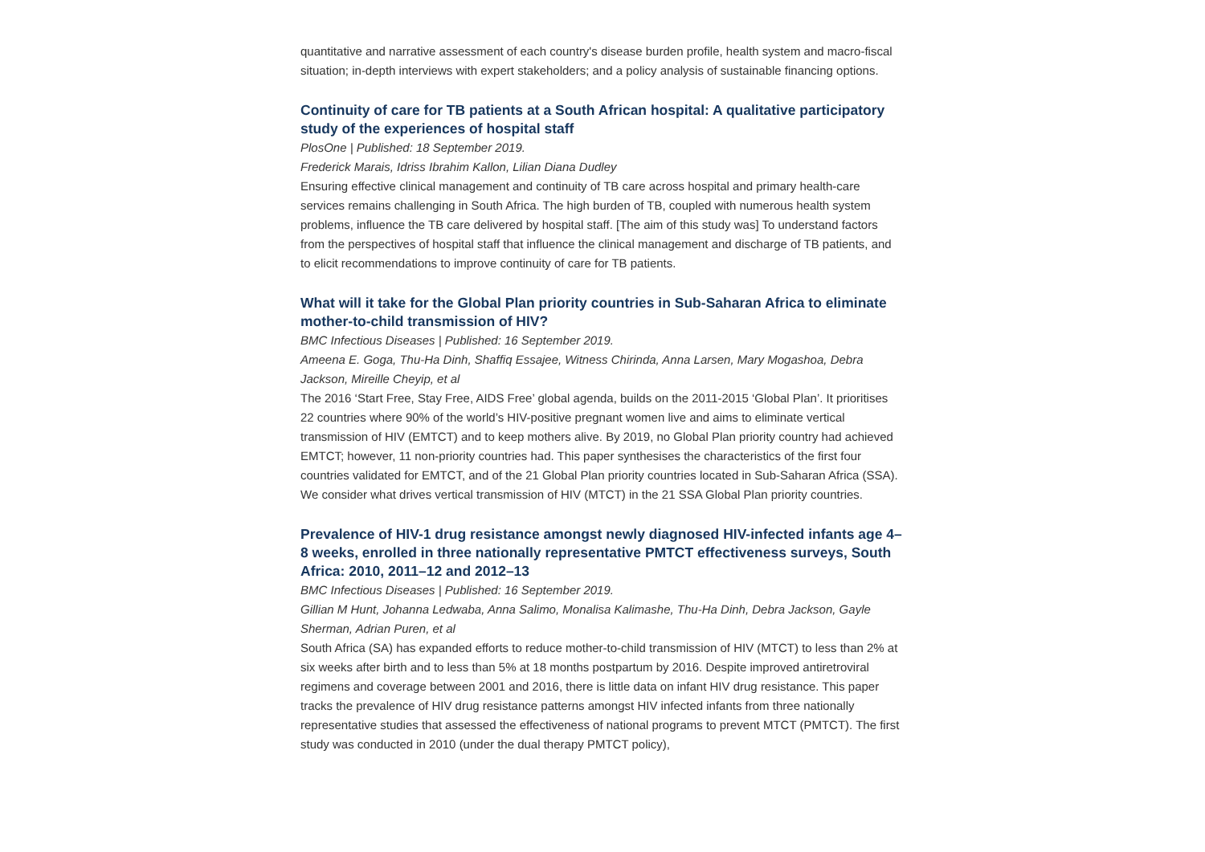quantitative and narrative assessment of each country's disease burden profile, health system and macro-fiscal situation; in-depth interviews with expert stakeholders; and a policy analysis of sustainable financing options.
Continuity of care for TB patients at a South African hospital: A qualitative participatory study of the experiences of hospital staff
PlosOne | Published: 18 September 2019.
Frederick Marais, Idriss Ibrahim Kallon, Lilian Diana Dudley
Ensuring effective clinical management and continuity of TB care across hospital and primary health-care services remains challenging in South Africa. The high burden of TB, coupled with numerous health system problems, influence the TB care delivered by hospital staff. [The aim of this study was] To understand factors from the perspectives of hospital staff that influence the clinical management and discharge of TB patients, and to elicit recommendations to improve continuity of care for TB patients.
What will it take for the Global Plan priority countries in Sub-Saharan Africa to eliminate mother-to-child transmission of HIV?
BMC Infectious Diseases | Published: 16 September 2019.
Ameena E. Goga, Thu-Ha Dinh, Shaffiq Essajee, Witness Chirinda, Anna Larsen, Mary Mogashoa, Debra Jackson, Mireille Cheyip, et al
The 2016 ‘Start Free, Stay Free, AIDS Free’ global agenda, builds on the 2011-2015 ‘Global Plan’. It prioritises 22 countries where 90% of the world’s HIV-positive pregnant women live and aims to eliminate vertical transmission of HIV (EMTCT) and to keep mothers alive. By 2019, no Global Plan priority country had achieved EMTCT; however, 11 non-priority countries had. This paper synthesises the characteristics of the first four countries validated for EMTCT, and of the 21 Global Plan priority countries located in Sub-Saharan Africa (SSA). We consider what drives vertical transmission of HIV (MTCT) in the 21 SSA Global Plan priority countries.
Prevalence of HIV-1 drug resistance amongst newly diagnosed HIV-infected infants age 4–8 weeks, enrolled in three nationally representative PMTCT effectiveness surveys, South Africa: 2010, 2011–12 and 2012–13
BMC Infectious Diseases | Published: 16 September 2019.
Gillian M Hunt, Johanna Ledwaba, Anna Salimo, Monalisa Kalimashe, Thu-Ha Dinh, Debra Jackson, Gayle Sherman, Adrian Puren, et al
South Africa (SA) has expanded efforts to reduce mother-to-child transmission of HIV (MTCT) to less than 2% at six weeks after birth and to less than 5% at 18 months postpartum by 2016. Despite improved antiretroviral regimens and coverage between 2001 and 2016, there is little data on infant HIV drug resistance. This paper tracks the prevalence of HIV drug resistance patterns amongst HIV infected infants from three nationally representative studies that assessed the effectiveness of national programs to prevent MTCT (PMTCT). The first study was conducted in 2010 (under the dual therapy PMTCT policy),